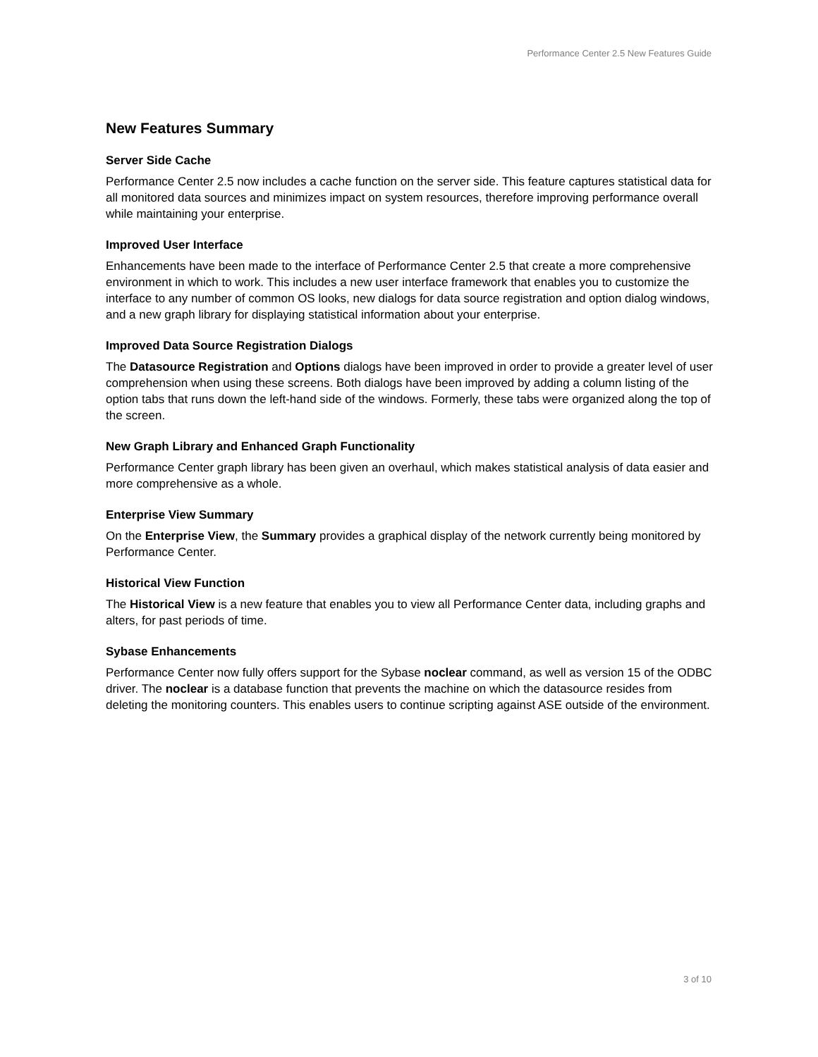Performance Center 2.5 New Features Guide
New Features Summary
Server Side Cache
Performance Center 2.5 now includes a cache function on the server side. This feature captures statistical data for all monitored data sources and minimizes impact on system resources, therefore improving performance overall while maintaining your enterprise.
Improved User Interface
Enhancements have been made to the interface of Performance Center 2.5 that create a more comprehensive environment in which to work. This includes a new user interface framework that enables you to customize the interface to any number of common OS looks, new dialogs for data source registration and option dialog windows, and a new graph library for displaying statistical information about your enterprise.
Improved Data Source Registration Dialogs
The Datasource Registration and Options dialogs have been improved in order to provide a greater level of user comprehension when using these screens. Both dialogs have been improved by adding a column listing of the option tabs that runs down the left-hand side of the windows. Formerly, these tabs were organized along the top of the screen.
New Graph Library and Enhanced Graph Functionality
Performance Center graph library has been given an overhaul, which makes statistical analysis of data easier and more comprehensive as a whole.
Enterprise View Summary
On the Enterprise View, the Summary provides a graphical display of the network currently being monitored by Performance Center.
Historical View Function
The Historical View is a new feature that enables you to view all Performance Center data, including graphs and alters, for past periods of time.
Sybase Enhancements
Performance Center now fully offers support for the Sybase noclear command, as well as version 15 of the ODBC driver. The noclear is a database function that prevents the machine on which the datasource resides from deleting the monitoring counters. This enables users to continue scripting against ASE outside of the environment.
3 of 10